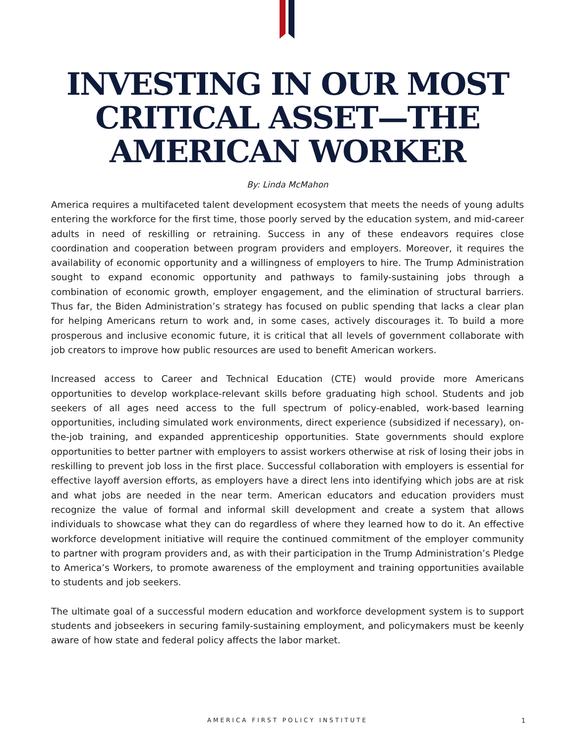INVESTING IN OUR MOST
CRITICAL ASSET—THE
AMERICAN WORKER
By: Linda McMahon
America requires a multifaceted talent development ecosystem that meets the needs of young adults entering the workforce for the first time, those poorly served by the education system, and mid-career adults in need of reskilling or retraining. Success in any of these endeavors requires close coordination and cooperation between program providers and employers. Moreover, it requires the availability of economic opportunity and a willingness of employers to hire. The Trump Administration sought to expand economic opportunity and pathways to family-sustaining jobs through a combination of economic growth, employer engagement, and the elimination of structural barriers. Thus far, the Biden Administration’s strategy has focused on public spending that lacks a clear plan for helping Americans return to work and, in some cases, actively discourages it. To build a more prosperous and inclusive economic future, it is critical that all levels of government collaborate with job creators to improve how public resources are used to benefit American workers.
Increased access to Career and Technical Education (CTE) would provide more Americans opportunities to develop workplace-relevant skills before graduating high school. Students and job seekers of all ages need access to the full spectrum of policy-enabled, work-based learning opportunities, including simulated work environments, direct experience (subsidized if necessary), on-the-job training, and expanded apprenticeship opportunities. State governments should explore opportunities to better partner with employers to assist workers otherwise at risk of losing their jobs in reskilling to prevent job loss in the first place. Successful collaboration with employers is essential for effective layoff aversion efforts, as employers have a direct lens into identifying which jobs are at risk and what jobs are needed in the near term. American educators and education providers must recognize the value of formal and informal skill development and create a system that allows individuals to showcase what they can do regardless of where they learned how to do it. An effective workforce development initiative will require the continued commitment of the employer community to partner with program providers and, as with their participation in the Trump Administration’s Pledge to America’s Workers, to promote awareness of the employment and training opportunities available to students and job seekers.
The ultimate goal of a successful modern education and workforce development system is to support students and jobseekers in securing family-sustaining employment, and policymakers must be keenly aware of how state and federal policy affects the labor market.
AMERICA FIRST POLICY INSTITUTE 1